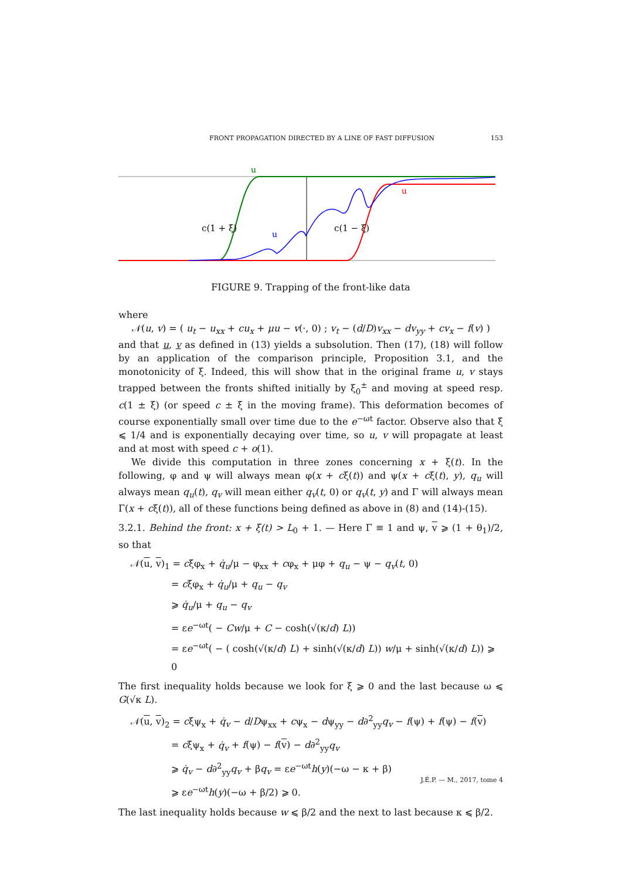FRONT PROPAGATION DIRECTED BY A LINE OF FAST DIFFUSION 153
u
u
u
c(1 + ξ̇)
c(1 − ξ̇)
FIGURE 9. Trapping of the front-like data
where
𝒩(u, v) = ( u<sub>t</sub> − u<sub>xx</sub> + cu<sub>x</sub> + μu − v(·, 0) ; v<sub>t</sub> − (d/D)v<sub>xx</sub> − dv<sub>yy</sub> + cv<sub>x</sub> − f(v) )
and that u, v as defined in (13) yields a subsolution. Then (17), (18) will follow by an application of the comparison principle, Proposition 3.1, and the monotonicity of ξ. Indeed, this will show that in the original frame u, v stays trapped between the fronts shifted initially by ξ<sub>0</sub><sup>±</sup> and moving at speed resp. c(1 ± ξ̇) (or speed c ± ξ̇ in the moving frame). This deformation becomes of course exponentially small over time due to the e<sup>−ωt</sup> factor. Observe also that ξ̇ ⩽ 1/4 and is exponentially decaying over time, so u, v will propagate at least and at most with speed c + o(1).
We divide this computation in three zones concerning x + ξ(t). In the following, φ and ψ will always mean φ(x + cξ(t)) and ψ(x + cξ(t), y), q<sub>u</sub> will always mean q<sub>u</sub>(t), q<sub>v</sub> will mean either q<sub>v</sub>(t, 0) or q<sub>v</sub>(t, y) and Γ will always mean Γ(x + cξ(t)), all of these functions being defined as above in (8) and (14)-(15).
3.2.1. Behind the front: x + ξ(t) > L<sub>0</sub> + 1. — Here Γ ≡ 1 and ψ, v ⩾ (1 + θ<sub>1</sub>)/2, so that
𝒩(u, v)<sub>1</sub> = cξ̇φ<sub>x</sub> + q̇<sub>u</sub>/μ − φ<sub>xx</sub> + cφ<sub>x</sub> + μφ + q<sub>u</sub> − ψ − q<sub>v</sub>(t, 0)
= cξ̇φ<sub>x</sub> + q̇<sub>u</sub>/μ + q<sub>u</sub> − q<sub>v</sub>
⩾ q̇<sub>u</sub>/μ + q<sub>u</sub> − q<sub>v</sub>
= εe<sup>−ωt</sup>( − Cw/μ + C − cosh(√(κ/d) L))
= εe<sup>−ωt</sup>( − ( cosh(√(κ/d) L) + sinh(√(κ/d) L)) w/μ + sinh(√(κ/d) L)) ⩾ 0
The first inequality holds because we look for ξ̇ ⩾ 0 and the last because ω ⩽ G(√κ L).
𝒩(u, v)<sub>2</sub> = cξ̇ψ<sub>x</sub> + q̇<sub>v</sub> − d/Dψ<sub>xx</sub> + cψ<sub>x</sub> − dψ<sub>yy</sub> − d∂<sup>2</sup><sub>yy</sub>q<sub>v</sub> − f(ψ) + f(ψ) − f(v)
= cξ̇ψ<sub>x</sub> + q̇<sub>v</sub> + f(ψ) − f(v) − d∂<sup>2</sup><sub>yy</sub>q<sub>v</sub>
⩾ q̇<sub>v</sub> − d∂<sup>2</sup><sub>yy</sub>q<sub>v</sub> + βq<sub>v</sub> = εe<sup>−ωt</sup>h(y)(−ω − κ + β)
⩾ εe<sup>−ωt</sup>h(y)(−ω + β/2) ⩾ 0.
The last inequality holds because w ⩽ β/2 and the next to last because κ ⩽ β/2.
J.É.P. — M., 2017, tome 4